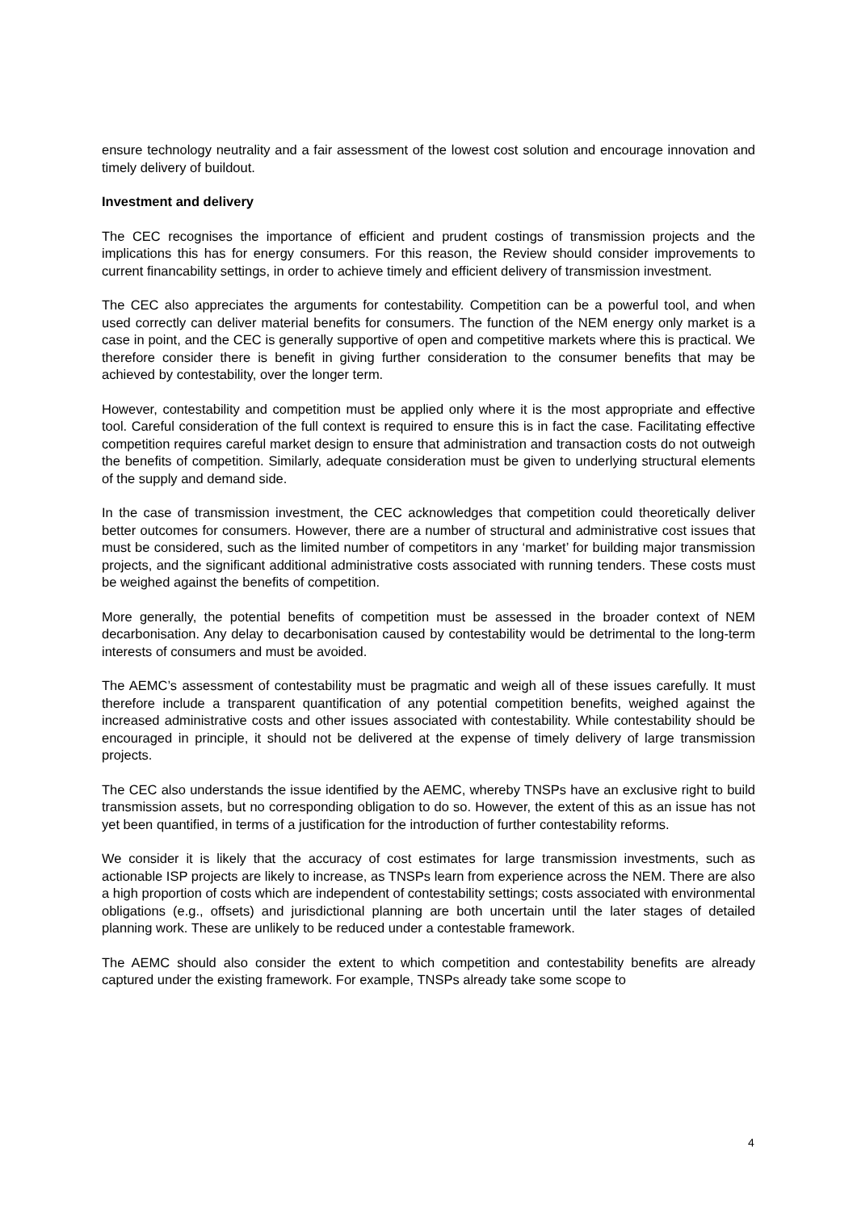ensure technology neutrality and a fair assessment of the lowest cost solution and encourage innovation and timely delivery of buildout.
Investment and delivery
The CEC recognises the importance of efficient and prudent costings of transmission projects and the implications this has for energy consumers. For this reason, the Review should consider improvements to current financability settings, in order to achieve timely and efficient delivery of transmission investment.
The CEC also appreciates the arguments for contestability. Competition can be a powerful tool, and when used correctly can deliver material benefits for consumers. The function of the NEM energy only market is a case in point, and the CEC is generally supportive of open and competitive markets where this is practical. We therefore consider there is benefit in giving further consideration to the consumer benefits that may be achieved by contestability, over the longer term.
However, contestability and competition must be applied only where it is the most appropriate and effective tool. Careful consideration of the full context is required to ensure this is in fact the case. Facilitating effective competition requires careful market design to ensure that administration and transaction costs do not outweigh the benefits of competition. Similarly, adequate consideration must be given to underlying structural elements of the supply and demand side.
In the case of transmission investment, the CEC acknowledges that competition could theoretically deliver better outcomes for consumers. However, there are a number of structural and administrative cost issues that must be considered, such as the limited number of competitors in any ‘market’ for building major transmission projects, and the significant additional administrative costs associated with running tenders. These costs must be weighed against the benefits of competition.
More generally, the potential benefits of competition must be assessed in the broader context of NEM decarbonisation. Any delay to decarbonisation caused by contestability would be detrimental to the long-term interests of consumers and must be avoided.
The AEMC’s assessment of contestability must be pragmatic and weigh all of these issues carefully. It must therefore include a transparent quantification of any potential competition benefits, weighed against the increased administrative costs and other issues associated with contestability. While contestability should be encouraged in principle, it should not be delivered at the expense of timely delivery of large transmission projects.
The CEC also understands the issue identified by the AEMC, whereby TNSPs have an exclusive right to build transmission assets, but no corresponding obligation to do so. However, the extent of this as an issue has not yet been quantified, in terms of a justification for the introduction of further contestability reforms.
We consider it is likely that the accuracy of cost estimates for large transmission investments, such as actionable ISP projects are likely to increase, as TNSPs learn from experience across the NEM. There are also a high proportion of costs which are independent of contestability settings; costs associated with environmental obligations (e.g., offsets) and jurisdictional planning are both uncertain until the later stages of detailed planning work. These are unlikely to be reduced under a contestable framework.
The AEMC should also consider the extent to which competition and contestability benefits are already captured under the existing framework. For example, TNSPs already take some scope to
4